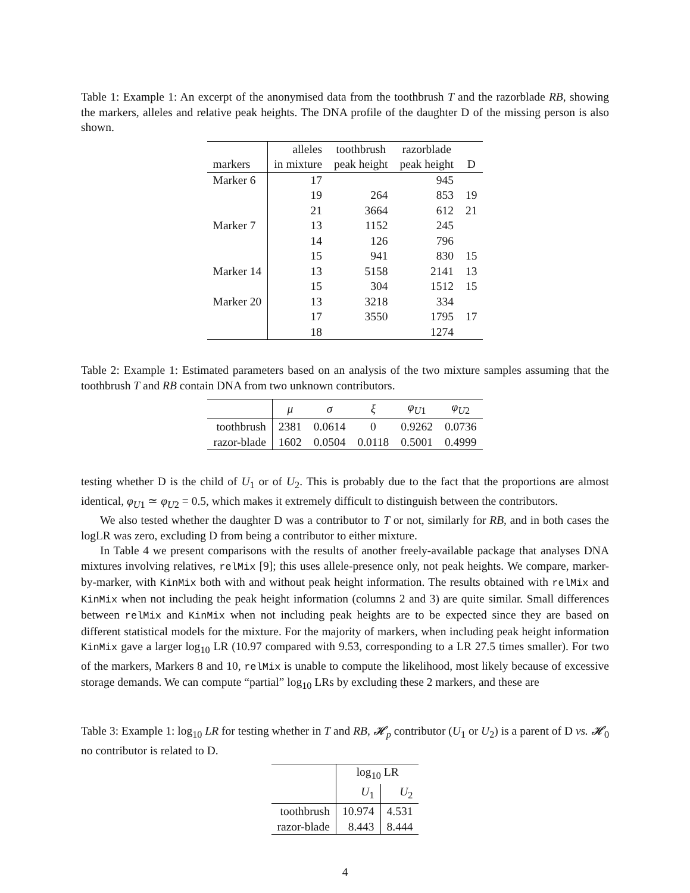Table 1: Example 1: An excerpt of the anonymised data from the toothbrush T and the razorblade RB, showing the markers, alleles and relative peak heights. The DNA profile of the daughter D of the missing person is also shown.
| | alleles | toothbrush | razorblade | |
| --- | --- | --- | --- | --- |
| markers | in mixture | peak height | peak height | D |
| Marker 6 | 17 | | 945 | |
| | 19 | 264 | 853 | 19 |
| | 21 | 3664 | 612 | 21 |
| Marker 7 | 13 | 1152 | 245 | |
| | 14 | 126 | 796 | |
| | 15 | 941 | 830 | 15 |
| Marker 14 | 13 | 5158 | 2141 | 13 |
| | 15 | 304 | 1512 | 15 |
| Marker 20 | 13 | 3218 | 334 | |
| | 17 | 3550 | 1795 | 17 |
| | 18 | | 1274 | |
Table 2: Example 1: Estimated parameters based on an analysis of the two mixture samples assuming that the toothbrush T and RB contain DNA from two unknown contributors.
| | μ | σ | ξ | φ<sub>U1</sub> | φ<sub>U2</sub> |
| --- | --- | --- | --- | --- | --- |
| toothbrush | 2381 | 0.0614 | 0 | 0.9262 | 0.0736 |
| razor-blade | 1602 | 0.0504 | 0.0118 | 0.5001 | 0.4999 |
testing whether D is the child of U<sub>1</sub> or of U<sub>2</sub>. This is probably due to the fact that the proportions are almost identical, φ<sub>U1</sub> ≃ φ<sub>U2</sub> = 0.5, which makes it extremely difficult to distinguish between the contributors.
We also tested whether the daughter D was a contributor to T or not, similarly for RB, and in both cases the logLR was zero, excluding D from being a contributor to either mixture.
In Table 4 we present comparisons with the results of another freely-available package that analyses DNA mixtures involving relatives, relMix [9]; this uses allele-presence only, not peak heights. We compare, marker-by-marker, with KinMix both with and without peak height information. The results obtained with relMix and KinMix when not including the peak height information (columns 2 and 3) are quite similar. Small differences between relMix and KinMix when not including peak heights are to be expected since they are based on different statistical models for the mixture. For the majority of markers, when including peak height information KinMix gave a larger log<sub>10</sub> LR (10.97 compared with 9.53, corresponding to a LR 27.5 times smaller). For two of the markers, Markers 8 and 10, relMix is unable to compute the likelihood, most likely because of excessive storage demands. We can compute “partial” log<sub>10</sub> LRs by excluding these 2 markers, and these are
Table 3: Example 1: log<sub>10</sub> LR for testing whether in T and RB, 𝓗<sub>p</sub> contributor (U<sub>1</sub> or U<sub>2</sub>) is a parent of D vs. 𝓗<sub>0</sub> no contributor is related to D.
| | log<sub>10</sub> LR | |
| --- | --- | --- |
| | U<sub>1</sub> | U<sub>2</sub> |
| toothbrush | 10.974 | 4.531 |
| razor-blade | 8.443 | 8.444 |
4